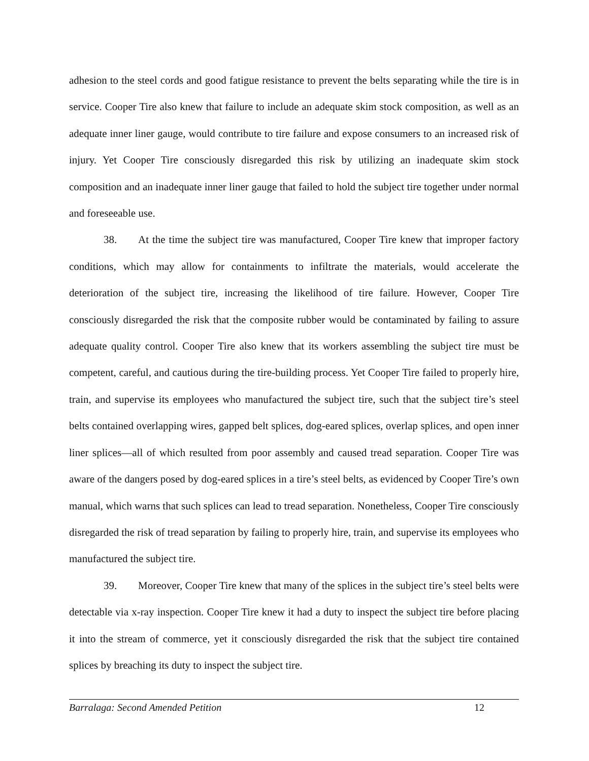adhesion to the steel cords and good fatigue resistance to prevent the belts separating while the tire is in service. Cooper Tire also knew that failure to include an adequate skim stock composition, as well as an adequate inner liner gauge, would contribute to tire failure and expose consumers to an increased risk of injury. Yet Cooper Tire consciously disregarded this risk by utilizing an inadequate skim stock composition and an inadequate inner liner gauge that failed to hold the subject tire together under normal and foreseeable use.
38. At the time the subject tire was manufactured, Cooper Tire knew that improper factory conditions, which may allow for containments to infiltrate the materials, would accelerate the deterioration of the subject tire, increasing the likelihood of tire failure. However, Cooper Tire consciously disregarded the risk that the composite rubber would be contaminated by failing to assure adequate quality control. Cooper Tire also knew that its workers assembling the subject tire must be competent, careful, and cautious during the tire-building process. Yet Cooper Tire failed to properly hire, train, and supervise its employees who manufactured the subject tire, such that the subject tire’s steel belts contained overlapping wires, gapped belt splices, dog-eared splices, overlap splices, and open inner liner splices—all of which resulted from poor assembly and caused tread separation. Cooper Tire was aware of the dangers posed by dog-eared splices in a tire’s steel belts, as evidenced by Cooper Tire’s own manual, which warns that such splices can lead to tread separation. Nonetheless, Cooper Tire consciously disregarded the risk of tread separation by failing to properly hire, train, and supervise its employees who manufactured the subject tire.
39. Moreover, Cooper Tire knew that many of the splices in the subject tire’s steel belts were detectable via x-ray inspection. Cooper Tire knew it had a duty to inspect the subject tire before placing it into the stream of commerce, yet it consciously disregarded the risk that the subject tire contained splices by breaching its duty to inspect the subject tire.
Barralaga: Second Amended Petition 12